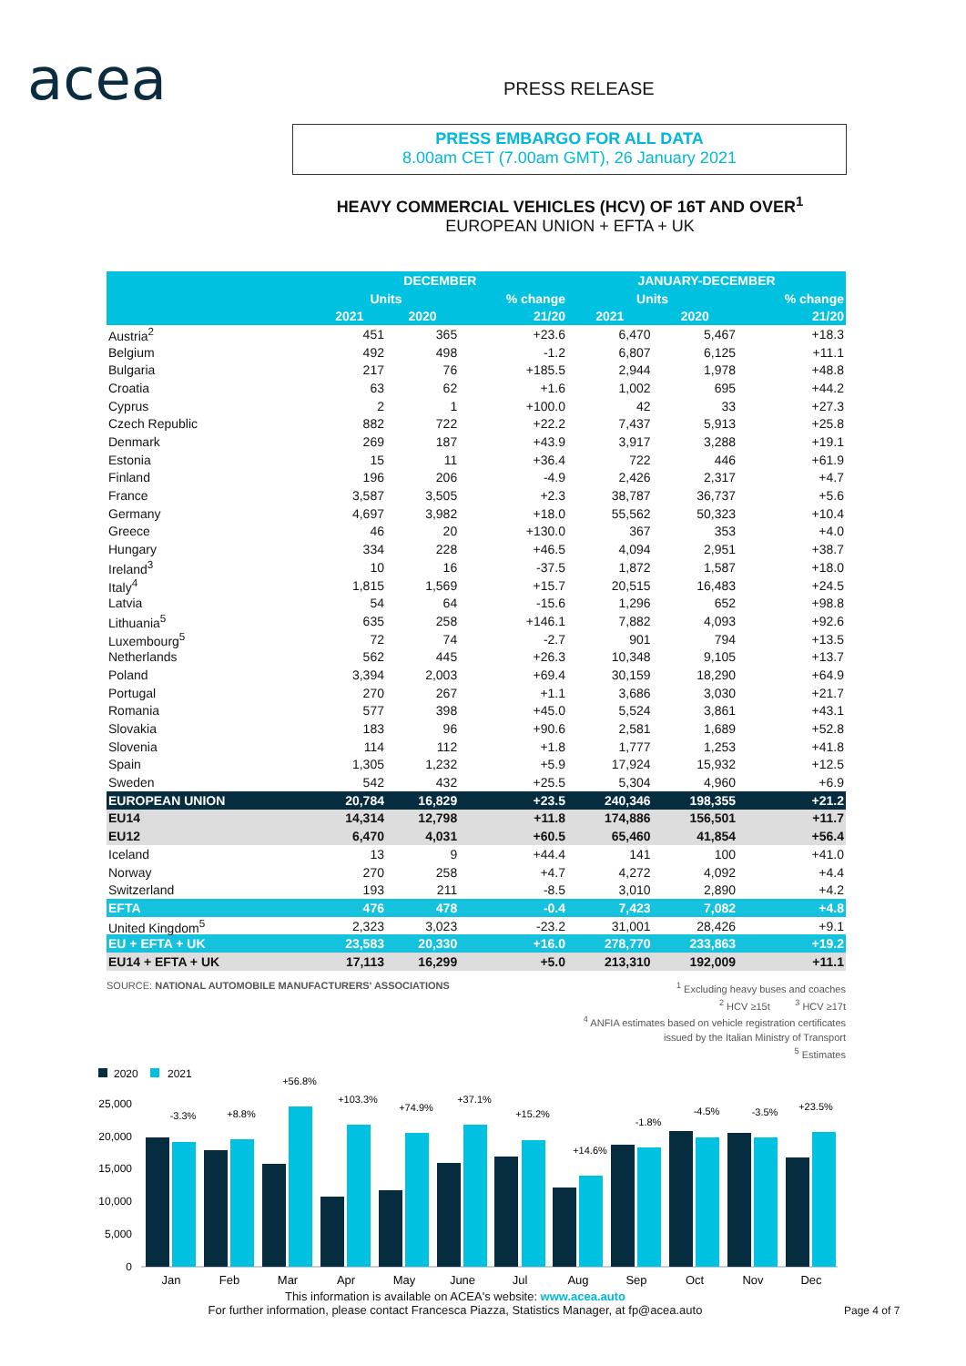acea PRESS RELEASE
PRESS EMBARGO FOR ALL DATA
8.00am CET (7.00am GMT), 26 January 2021
HEAVY COMMERCIAL VEHICLES (HCV) OF 16T AND OVER<sup>1</sup>
EUROPEAN UNION + EFTA + UK
| | DECEMBER | | | JANUARY-DECEMBER | | |
| --- | --- | --- | --- | --- | --- | --- |
| | Units | | % change | Units | | % change |
| | 2021 | 2020 | 21/20 | 2021 | 2020 | 21/20 |
| Austria<sup>2</sup> | 451 | 365 | +23.6 | 6,470 | 5,467 | +18.3 |
| Belgium | 492 | 498 | -1.2 | 6,807 | 6,125 | +11.1 |
| Bulgaria | 217 | 76 | +185.5 | 2,944 | 1,978 | +48.8 |
| Croatia | 63 | 62 | +1.6 | 1,002 | 695 | +44.2 |
| Cyprus | 2 | 1 | +100.0 | 42 | 33 | +27.3 |
| Czech Republic | 882 | 722 | +22.2 | 7,437 | 5,913 | +25.8 |
| Denmark | 269 | 187 | +43.9 | 3,917 | 3,288 | +19.1 |
| Estonia | 15 | 11 | +36.4 | 722 | 446 | +61.9 |
| Finland | 196 | 206 | -4.9 | 2,426 | 2,317 | +4.7 |
| France | 3,587 | 3,505 | +2.3 | 38,787 | 36,737 | +5.6 |
| Germany | 4,697 | 3,982 | +18.0 | 55,562 | 50,323 | +10.4 |
| Greece | 46 | 20 | +130.0 | 367 | 353 | +4.0 |
| Hungary | 334 | 228 | +46.5 | 4,094 | 2,951 | +38.7 |
| Ireland<sup>3</sup> | 10 | 16 | -37.5 | 1,872 | 1,587 | +18.0 |
| Italy<sup>4</sup> | 1,815 | 1,569 | +15.7 | 20,515 | 16,483 | +24.5 |
| Latvia | 54 | 64 | -15.6 | 1,296 | 652 | +98.8 |
| Lithuania<sup>5</sup> | 635 | 258 | +146.1 | 7,882 | 4,093 | +92.6 |
| Luxembourg<sup>5</sup> | 72 | 74 | -2.7 | 901 | 794 | +13.5 |
| Netherlands | 562 | 445 | +26.3 | 10,348 | 9,105 | +13.7 |
| Poland | 3,394 | 2,003 | +69.4 | 30,159 | 18,290 | +64.9 |
| Portugal | 270 | 267 | +1.1 | 3,686 | 3,030 | +21.7 |
| Romania | 577 | 398 | +45.0 | 5,524 | 3,861 | +43.1 |
| Slovakia | 183 | 96 | +90.6 | 2,581 | 1,689 | +52.8 |
| Slovenia | 114 | 112 | +1.8 | 1,777 | 1,253 | +41.8 |
| Spain | 1,305 | 1,232 | +5.9 | 17,924 | 15,932 | +12.5 |
| Sweden | 542 | 432 | +25.5 | 5,304 | 4,960 | +6.9 |
| EUROPEAN UNION | 20,784 | 16,829 | +23.5 | 240,346 | 198,355 | +21.2 |
| EU14 | 14,314 | 12,798 | +11.8 | 174,886 | 156,501 | +11.7 |
| EU12 | 6,470 | 4,031 | +60.5 | 65,460 | 41,854 | +56.4 |
| Iceland | 13 | 9 | +44.4 | 141 | 100 | +41.0 |
| Norway | 270 | 258 | +4.7 | 4,272 | 4,092 | +4.4 |
| Switzerland | 193 | 211 | -8.5 | 3,010 | 2,890 | +4.2 |
| EFTA | 476 | 478 | -0.4 | 7,423 | 7,082 | +4.8 |
| United Kingdom<sup>5</sup> | 2,323 | 3,023 | -23.2 | 31,001 | 28,426 | +9.1 |
| EU + EFTA + UK | 23,583 | 20,330 | +16.0 | 278,770 | 233,863 | +19.2 |
| EU14 + EFTA + UK | 17,113 | 16,299 | +5.0 | 213,310 | 192,009 | +11.1 |
SOURCE: NATIONAL AUTOMOBILE MANUFACTURERS' ASSOCIATIONS
<sup>1</sup> Excluding heavy buses and coaches
<sup>2</sup> HCV ≥15t <sup>3</sup> HCV ≥17t
<sup>4</sup> ANFIA estimates based on vehicle registration certificates
issued by the Italian Ministry of Transport
<sup>5</sup> Estimates
2020
2021
0
5,000
10,000
15,000
20,000
25,000
-3.3%
+8.8%
+56.8%
+103.3%
+74.9%
+37.1%
+15.2%
+14.6%
-1.8%
-4.5%
-3.5%
+23.5%
Jan
Feb
Mar
Apr
May
June
Jul
Aug
Sep
Oct
Nov
Dec
This information is available on ACEA's website: www.acea.auto
For further information, please contact Francesca Piazza, Statistics Manager, at fp@acea.auto
Page 4 of 7